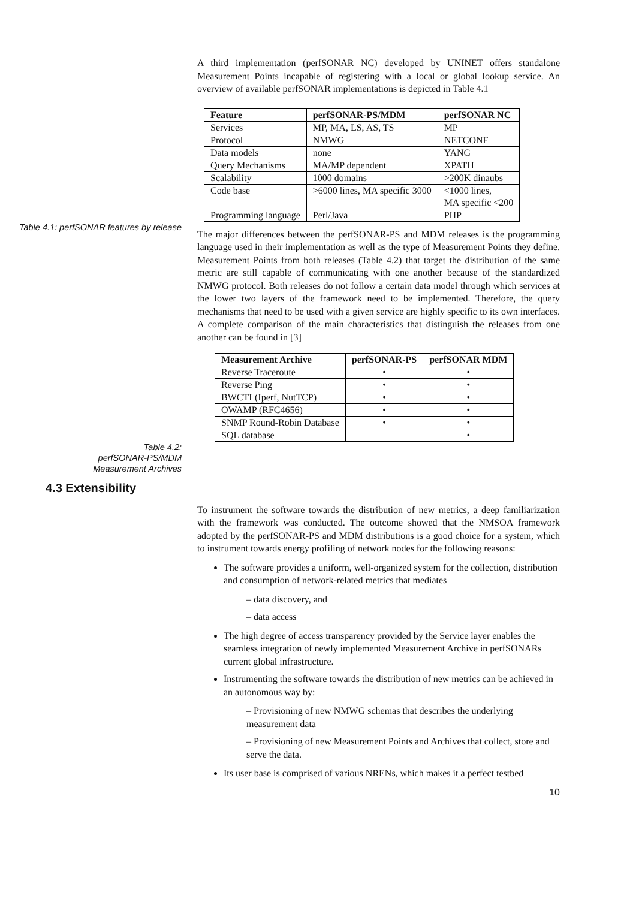A third implementation (perfSONAR NC) developed by UNINET offers standalone Measurement Points incapable of registering with a local or global lookup service. An overview of available perfSONAR implementations is depicted in Table 4.1
| Feature | perfSONAR-PS/MDM | perfSONAR NC |
| --- | --- | --- |
| Services | MP, MA, LS, AS, TS | MP |
| Protocol | NMWG | NETCONF |
| Data models | none | YANG |
| Query Mechanisms | MA/MP dependent | XPATH |
| Scalability | 1000 domains | >200K dinaubs |
| Code base | >6000 lines, MA specific 3000 | <1000 lines, MA specific <200 |
| Programming language | Perl/Java | PHP |
Table 4.1: perfSONAR features by release
The major differences between the perfSONAR-PS and MDM releases is the programming language used in their implementation as well as the type of Measurement Points they define. Measurement Points from both releases (Table 4.2) that target the distribution of the same metric are still capable of communicating with one another because of the standardized NMWG protocol. Both releases do not follow a certain data model through which services at the lower two layers of the framework need to be implemented. Therefore, the query mechanisms that need to be used with a given service are highly specific to its own interfaces. A complete comparison of the main characteristics that distinguish the releases from one another can be found in [3]
| Measurement Archive | perfSONAR-PS | perfSONAR MDM |
| --- | --- | --- |
| Reverse Traceroute | • | • |
| Reverse Ping | • | • |
| BWCTL(Iperf, NutTCP) | • | • |
| OWAMP (RFC4656) | • | • |
| SNMP Round-Robin Database | • | • |
| SQL database | | • |
Table 4.2:
perfSONAR-PS/MDM
Measurement Archives
4.3 Extensibility
To instrument the software towards the distribution of new metrics, a deep familiarization with the framework was conducted. The outcome showed that the NMSOA framework adopted by the perfSONAR-PS and MDM distributions is a good choice for a system, which to instrument towards energy profiling of network nodes for the following reasons:
The software provides a uniform, well-organized system for the collection, distribution and consumption of network-related metrics that mediates
– data discovery, and
– data access
The high degree of access transparency provided by the Service layer enables the seamless integration of newly implemented Measurement Archive in perfSONARs current global infrastructure.
Instrumenting the software towards the distribution of new metrics can be achieved in an autonomous way by:
– Provisioning of new NMWG schemas that describes the underlying measurement data
– Provisioning of new Measurement Points and Archives that collect, store and serve the data.
Its user base is comprised of various NRENs, which makes it a perfect testbed
10